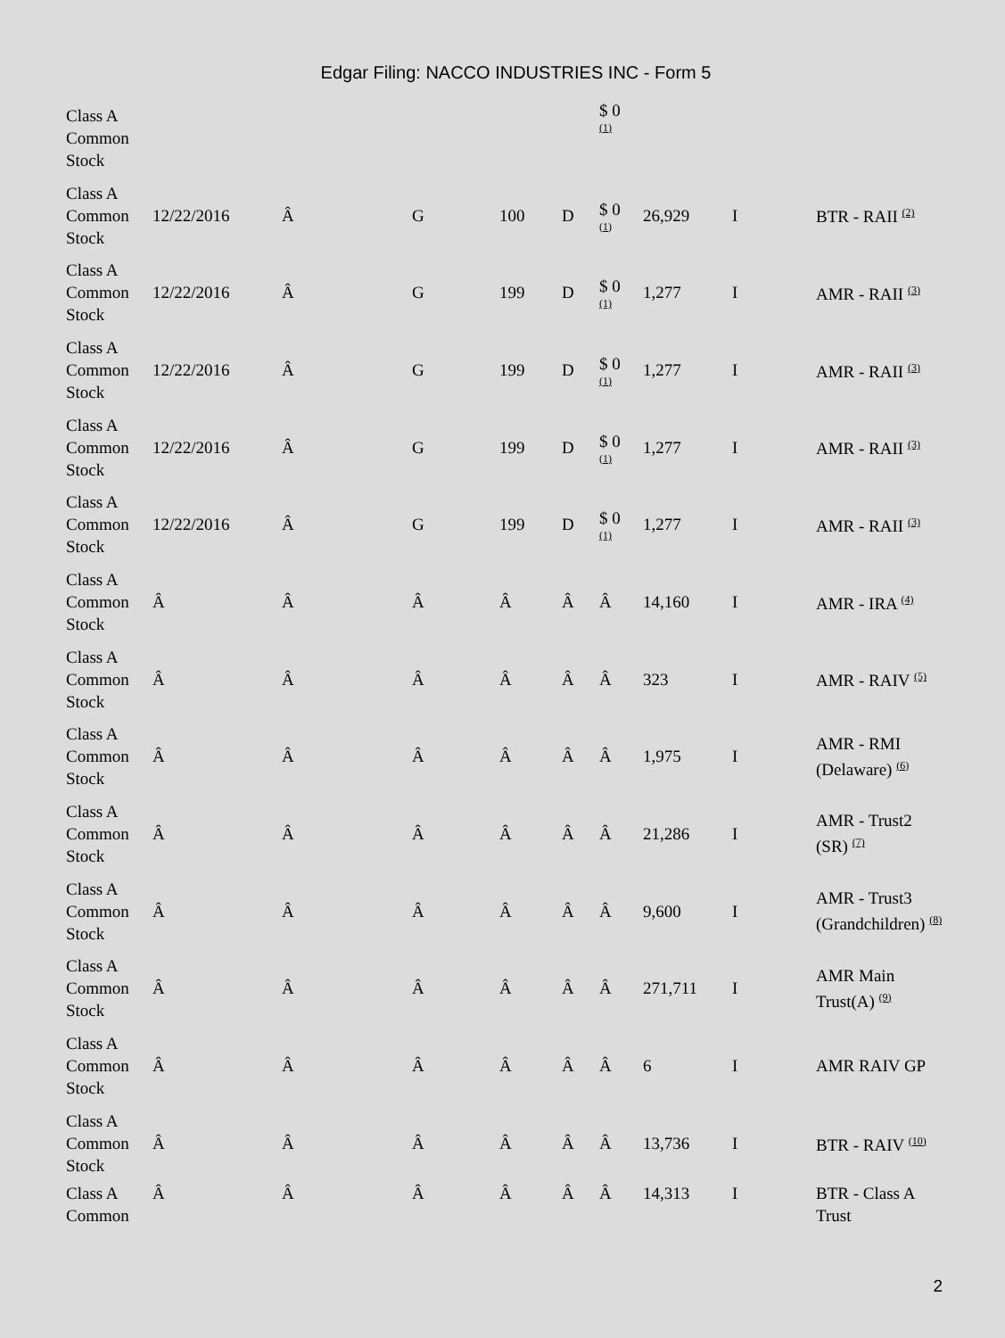Edgar Filing: NACCO INDUSTRIES INC - Form 5
| Class A Common Stock | | | | | | $ 0 (1) | | | |
| Class A Common Stock | 12/22/2016 | Â | G | 100 | D | $ 0 (1) | 26,929 | I | BTR - RAII <sup>(2)</sup> |
| Class A Common Stock | 12/22/2016 | Â | G | 199 | D | $ 0 (1) | 1,277 | I | AMR - RAII <sup>(3)</sup> |
| Class A Common Stock | 12/22/2016 | Â | G | 199 | D | $ 0 (1) | 1,277 | I | AMR - RAII <sup>(3)</sup> |
| Class A Common Stock | 12/22/2016 | Â | G | 199 | D | $ 0 (1) | 1,277 | I | AMR - RAII <sup>(3)</sup> |
| Class A Common Stock | 12/22/2016 | Â | G | 199 | D | $ 0 (1) | 1,277 | I | AMR - RAII <sup>(3)</sup> |
| Class A Common Stock | Â | Â | Â | Â | Â | Â | 14,160 | I | AMR - IRA <sup>(4)</sup> |
| Class A Common Stock | Â | Â | Â | Â | Â | Â | 323 | I | AMR - RAIV <sup>(5)</sup> |
| Class A Common Stock | Â | Â | Â | Â | Â | Â | 1,975 | I | AMR - RMI (Delaware) <sup>(6)</sup> |
| Class A Common Stock | Â | Â | Â | Â | Â | Â | 21,286 | I | AMR - Trust2 (SR) <sup>(7)</sup> |
| Class A Common Stock | Â | Â | Â | Â | Â | Â | 9,600 | I | AMR - Trust3 (Grandchildren) <sup>(8)</sup> |
| Class A Common Stock | Â | Â | Â | Â | Â | Â | 271,711 | I | AMR Main Trust(A) <sup>(9)</sup> |
| Class A Common Stock | Â | Â | Â | Â | Â | Â | 6 | I | AMR RAIV GP |
| Class A Common Stock | Â | Â | Â | Â | Â | Â | 13,736 | I | BTR - RAIV <sup>(10)</sup> |
| Class A Common | Â | Â | Â | Â | Â | Â | 14,313 | I | BTR - Class A Trust |
2